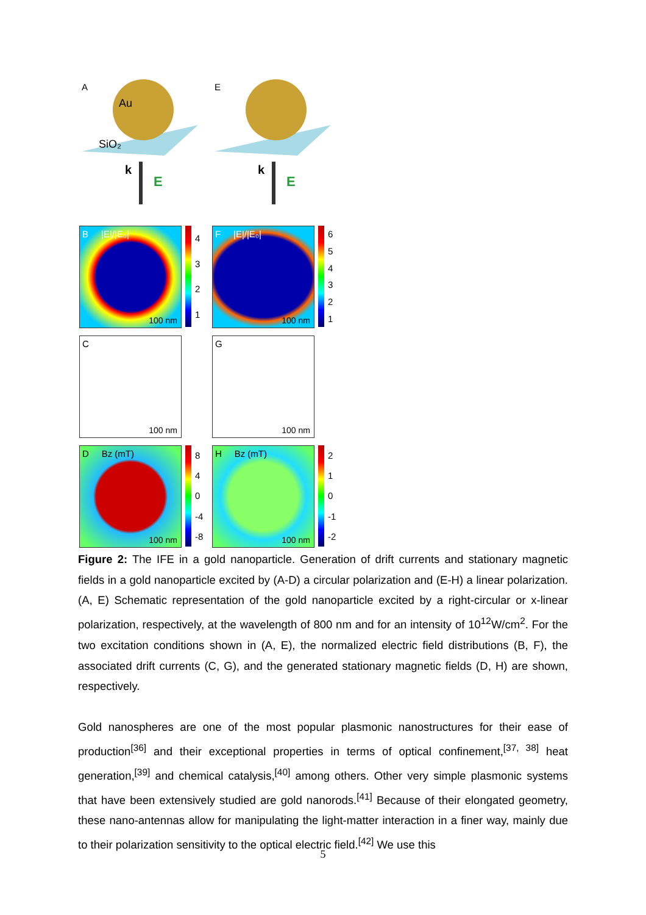A
Au
SiO₂
k
E
E
k
E
B |E|/|E₀|
100 nm
4321
F |E|/|E₀|
100 nm
654321
C
100 nm
G
100 nm
D Bz (mT)
100 nm
840
-4
-8
H Bz (mT)
100 nm
210
-1
-2
Figure 2: The IFE in a gold nanoparticle. Generation of drift currents and stationary magnetic fields in a gold nanoparticle excited by (A-D) a circular polarization and (E-H) a linear polarization. (A, E) Schematic representation of the gold nanoparticle excited by a right-circular or x-linear polarization, respectively, at the wavelength of 800 nm and for an intensity of 10<sup>12</sup>W/cm<sup>2</sup>. For the two excitation conditions shown in (A, E), the normalized electric field distributions (B, F), the associated drift currents (C, G), and the generated stationary magnetic fields (D, H) are shown, respectively.
Gold nanospheres are one of the most popular plasmonic nanostructures for their ease of production<sup>[36]</sup> and their exceptional properties in terms of optical confinement,<sup>[37, 38]</sup> heat generation,<sup>[39]</sup> and chemical catalysis,<sup>[40]</sup> among others. Other very simple plasmonic systems that have been extensively studied are gold nanorods.<sup>[41]</sup> Because of their elongated geometry, these nano-antennas allow for manipulating the light-matter interaction in a finer way, mainly due to their polarization sensitivity to the optical electric field.<sup>[42]</sup> We use this
5